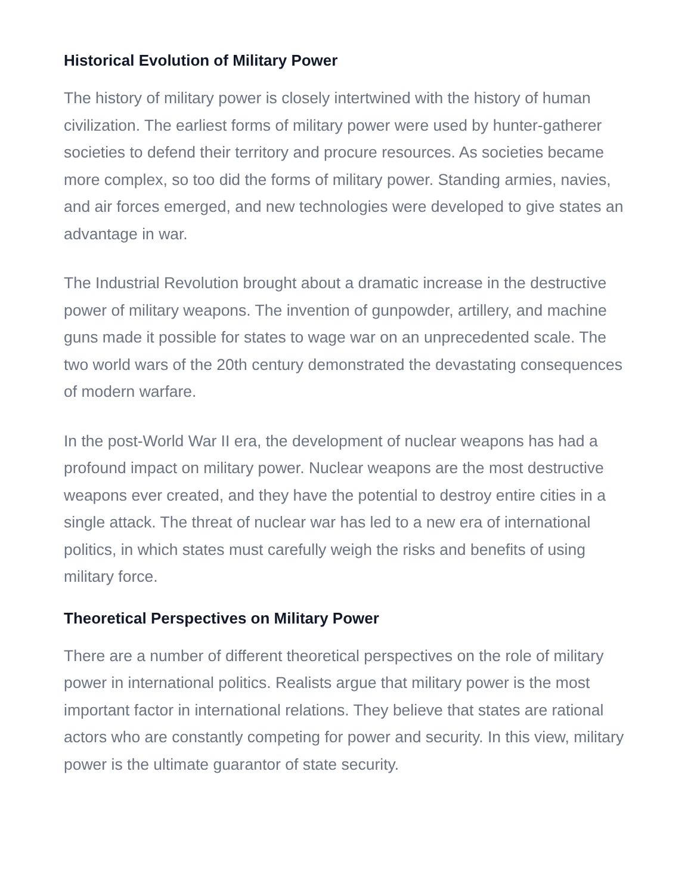Historical Evolution of Military Power
The history of military power is closely intertwined with the history of human civilization. The earliest forms of military power were used by hunter-gatherer societies to defend their territory and procure resources. As societies became more complex, so too did the forms of military power. Standing armies, navies, and air forces emerged, and new technologies were developed to give states an advantage in war.
The Industrial Revolution brought about a dramatic increase in the destructive power of military weapons. The invention of gunpowder, artillery, and machine guns made it possible for states to wage war on an unprecedented scale. The two world wars of the 20th century demonstrated the devastating consequences of modern warfare.
In the post-World War II era, the development of nuclear weapons has had a profound impact on military power. Nuclear weapons are the most destructive weapons ever created, and they have the potential to destroy entire cities in a single attack. The threat of nuclear war has led to a new era of international politics, in which states must carefully weigh the risks and benefits of using military force.
Theoretical Perspectives on Military Power
There are a number of different theoretical perspectives on the role of military power in international politics. Realists argue that military power is the most important factor in international relations. They believe that states are rational actors who are constantly competing for power and security. In this view, military power is the ultimate guarantor of state security.